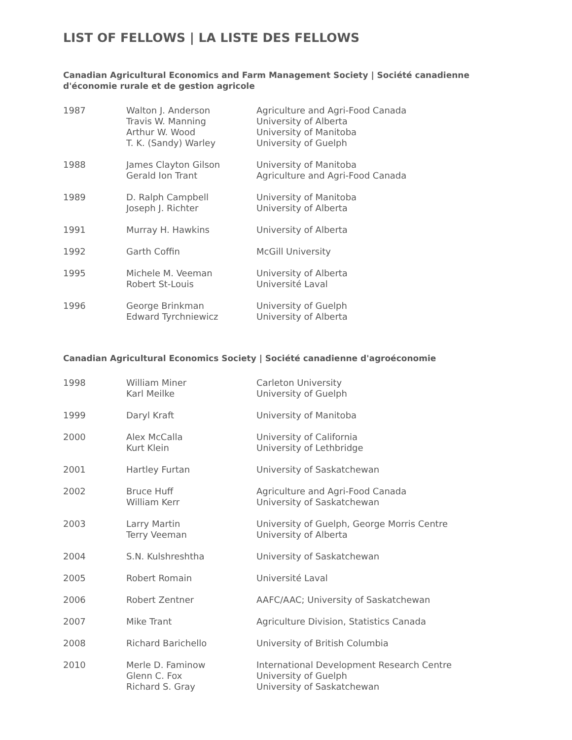LIST OF FELLOWS | LA LISTE DES FELLOWS
Canadian Agricultural Economics and Farm Management Society | Société canadienne d'économie rurale et de gestion agricole
| 1987 | Walton J. Anderson Travis W. Manning Arthur W. Wood T. K. (Sandy) Warley | Agriculture and Agri-Food Canada University of Alberta University of Manitoba University of Guelph |
| 1988 | James Clayton Gilson Gerald Ion Trant | University of Manitoba Agriculture and Agri-Food Canada |
| 1989 | D. Ralph Campbell Joseph J. Richter | University of Manitoba University of Alberta |
| 1991 | Murray H. Hawkins | University of Alberta |
| 1992 | Garth Coffin | McGill University |
| 1995 | Michele M. Veeman Robert St-Louis | University of Alberta Université Laval |
| 1996 | George Brinkman Edward Tyrchniewicz | University of Guelph University of Alberta |
Canadian Agricultural Economics Society | Société canadienne d'agroéconomie
| 1998 | William Miner Karl Meilke | Carleton University University of Guelph |
| 1999 | Daryl Kraft | University of Manitoba |
| 2000 | Alex McCalla Kurt Klein | University of California University of Lethbridge |
| 2001 | Hartley Furtan | University of Saskatchewan |
| 2002 | Bruce Huff William Kerr | Agriculture and Agri-Food Canada University of Saskatchewan |
| 2003 | Larry Martin Terry Veeman | University of Guelph, George Morris Centre University of Alberta |
| 2004 | S.N. Kulshreshtha | University of Saskatchewan |
| 2005 | Robert Romain | Université Laval |
| 2006 | Robert Zentner | AAFC/AAC; University of Saskatchewan |
| 2007 | Mike Trant | Agriculture Division, Statistics Canada |
| 2008 | Richard Barichello | University of British Columbia |
| 2010 | Merle D. Faminow Glenn C. Fox Richard S. Gray | International Development Research Centre University of Guelph University of Saskatchewan |